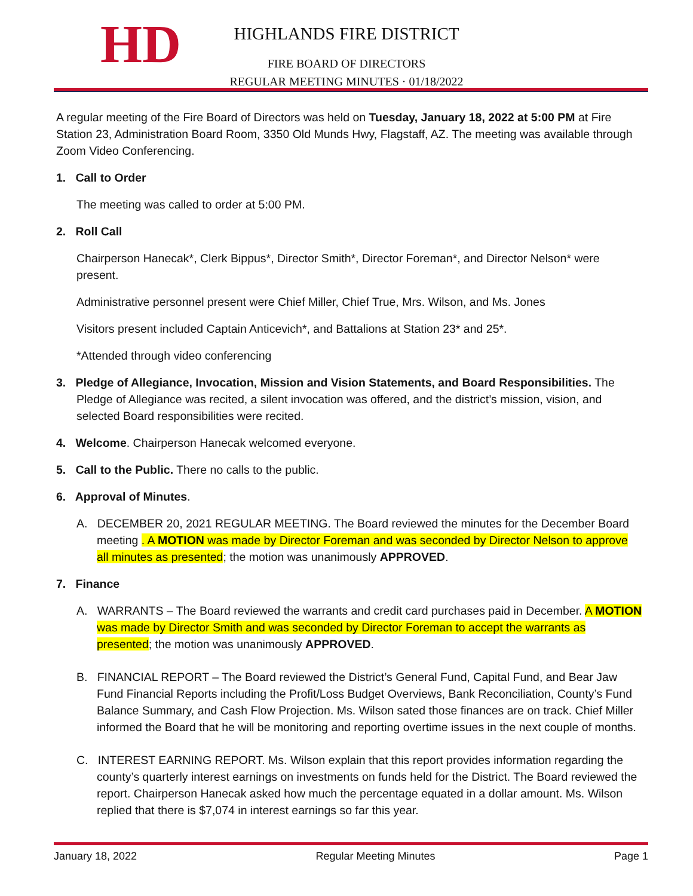HD HIGHLANDS FIRE DISTRICT
FIRE BOARD OF DIRECTORS
REGULAR MEETING MINUTES · 01/18/2022
A regular meeting of the Fire Board of Directors was held on Tuesday, January 18, 2022 at 5:00 PM at Fire Station 23, Administration Board Room, 3350 Old Munds Hwy, Flagstaff, AZ. The meeting was available through Zoom Video Conferencing.
1. Call to Order
The meeting was called to order at 5:00 PM.
2. Roll Call
Chairperson Hanecak*, Clerk Bippus*, Director Smith*, Director Foreman*, and Director Nelson* were present.
Administrative personnel present were Chief Miller, Chief True, Mrs. Wilson, and Ms. Jones
Visitors present included Captain Anticevich*, and Battalions at Station 23* and 25*.
*Attended through video conferencing
3. Pledge of Allegiance, Invocation, Mission and Vision Statements, and Board Responsibilities. The Pledge of Allegiance was recited, a silent invocation was offered, and the district’s mission, vision, and selected Board responsibilities were recited.
4. Welcome. Chairperson Hanecak welcomed everyone.
5. Call to the Public. There no calls to the public.
6. Approval of Minutes.
A. DECEMBER 20, 2021 REGULAR MEETING. The Board reviewed the minutes for the December Board meeting . A MOTION was made by Director Foreman and was seconded by Director Nelson to approve all minutes as presented; the motion was unanimously APPROVED.
7. Finance
A. WARRANTS – The Board reviewed the warrants and credit card purchases paid in December. A MOTION was made by Director Smith and was seconded by Director Foreman to accept the warrants as presented; the motion was unanimously APPROVED.
B. FINANCIAL REPORT – The Board reviewed the District’s General Fund, Capital Fund, and Bear Jaw Fund Financial Reports including the Profit/Loss Budget Overviews, Bank Reconciliation, County’s Fund Balance Summary, and Cash Flow Projection. Ms. Wilson sated those finances are on track. Chief Miller informed the Board that he will be monitoring and reporting overtime issues in the next couple of months.
C. INTEREST EARNING REPORT. Ms. Wilson explain that this report provides information regarding the county’s quarterly interest earnings on investments on funds held for the District. The Board reviewed the report. Chairperson Hanecak asked how much the percentage equated in a dollar amount. Ms. Wilson replied that there is $7,074 in interest earnings so far this year.
January 18, 2022 Regular Meeting Minutes Page 1